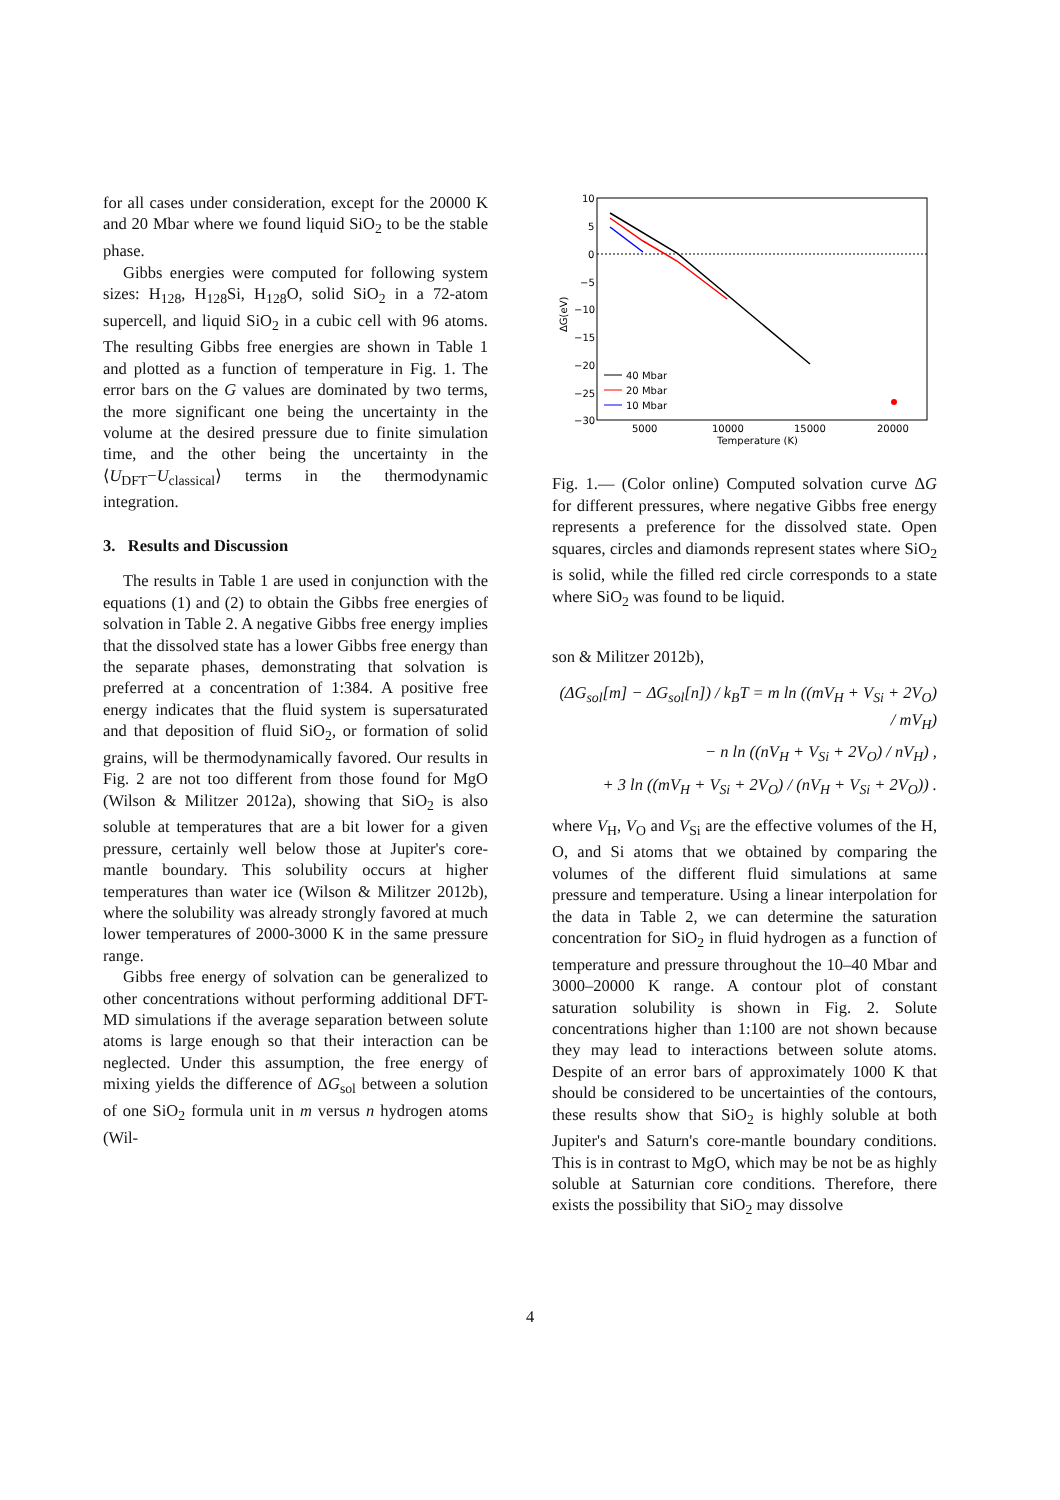for all cases under consideration, except for the 20000 K and 20 Mbar where we found liquid SiO<sub>2</sub> to be the stable phase.
Gibbs energies were computed for following system sizes: H<sub>128</sub>, H<sub>128</sub>Si, H<sub>128</sub>O, solid SiO<sub>2</sub> in a 72-atom supercell, and liquid SiO<sub>2</sub> in a cubic cell with 96 atoms. The resulting Gibbs free energies are shown in Table 1 and plotted as a function of temperature in Fig. 1. The error bars on the G values are dominated by two terms, the more significant one being the uncertainty in the volume at the desired pressure due to finite simulation time, and the other being the uncertainty in the ⟨U<sub>DFT</sub>−U<sub>classical</sub>⟩ terms in the thermodynamic integration.
3. Results and Discussion
The results in Table 1 are used in conjunction with the equations (1) and (2) to obtain the Gibbs free energies of solvation in Table 2. A negative Gibbs free energy implies that the dissolved state has a lower Gibbs free energy than the separate phases, demonstrating that solvation is preferred at a concentration of 1:384. A positive free energy indicates that the fluid system is supersaturated and that deposition of fluid SiO<sub>2</sub>, or formation of solid grains, will be thermodynamically favored. Our results in Fig. 2 are not too different from those found for MgO (Wilson & Militzer 2012a), showing that SiO<sub>2</sub> is also soluble at temperatures that are a bit lower for a given pressure, certainly well below those at Jupiter's core-mantle boundary. This solubility occurs at higher temperatures than water ice (Wilson & Militzer 2012b), where the solubility was already strongly favored at much lower temperatures of 2000-3000 K in the same pressure range.
Gibbs free energy of solvation can be generalized to other concentrations without performing additional DFT-MD simulations if the average separation between solute atoms is large enough so that their interaction can be neglected. Under this assumption, the free energy of mixing yields the difference of ΔG<sub>sol</sub> between a solution of one SiO<sub>2</sub> formula unit in m versus n hydrogen atoms (Wil-
10
5
0
−5
−10
−15
−20
−25
−30
5000
10000
15000
20000
Temperature (K)
ΔG(eV)
40 Mbar
20 Mbar
10 Mbar
Fig. 1.— (Color online) Computed solvation curve ΔG for different pressures, where negative Gibbs free energy represents a preference for the dissolved state. Open squares, circles and diamonds represent states where SiO<sub>2</sub> is solid, while the filled red circle corresponds to a state where SiO<sub>2</sub> was found to be liquid.
son & Militzer 2012b),
(ΔG<sub>sol</sub>[m] − ΔG<sub>sol</sub>[n]) / k<sub>B</sub>T = m ln ((mV<sub>H</sub> + V<sub>Si</sub> + 2V<sub>O</sub>) / mV<sub>H</sub>)
− n ln ((nV<sub>H</sub> + V<sub>Si</sub> + 2V<sub>O</sub>) / nV<sub>H</sub>) ,
+ 3 ln ((mV<sub>H</sub> + V<sub>Si</sub> + 2V<sub>O</sub>) / (nV<sub>H</sub> + V<sub>Si</sub> + 2V<sub>O</sub>)) .
where V<sub>H</sub>, V<sub>O</sub> and V<sub>Si</sub> are the effective volumes of the H, O, and Si atoms that we obtained by comparing the volumes of the different fluid simulations at same pressure and temperature. Using a linear interpolation for the data in Table 2, we can determine the saturation concentration for SiO<sub>2</sub> in fluid hydrogen as a function of temperature and pressure throughout the 10–40 Mbar and 3000–20000 K range. A contour plot of constant saturation solubility is shown in Fig. 2. Solute concentrations higher than 1:100 are not shown because they may lead to interactions between solute atoms. Despite of an error bars of approximately 1000 K that should be considered to be uncertainties of the contours, these results show that SiO<sub>2</sub> is highly soluble at both Jupiter's and Saturn's core-mantle boundary conditions. This is in contrast to MgO, which may be not be as highly soluble at Saturnian core conditions. Therefore, there exists the possibility that SiO<sub>2</sub> may dissolve
4